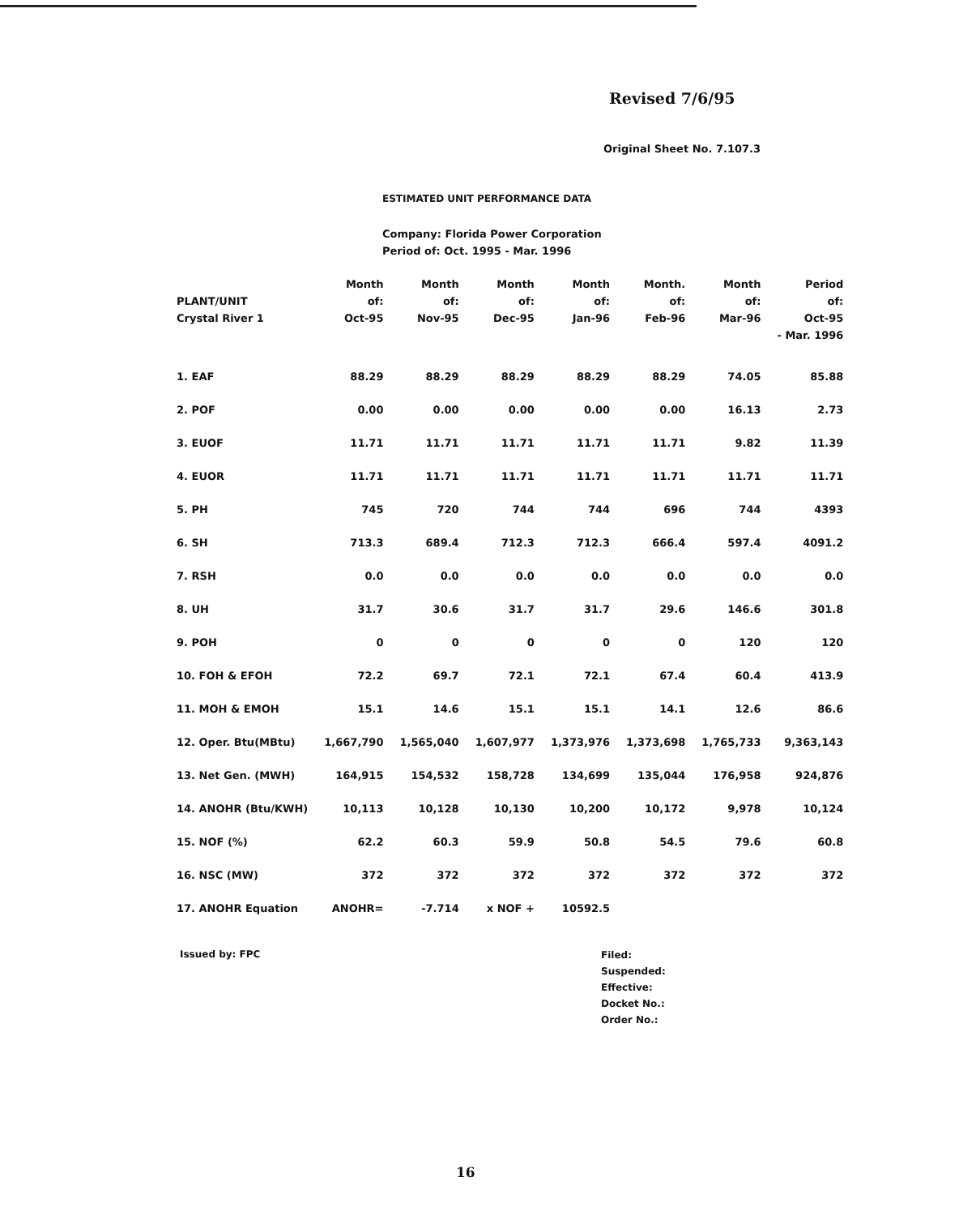Revised 7/6/95
Original Sheet No. 7.107.3
ESTIMATED UNIT PERFORMANCE DATA
Company: Florida Power Corporation
Period of: Oct. 1995 - Mar. 1996
| PLANT/UNIT Crystal River 1 | Month of: Oct-95 | Month of: Nov-95 | Month of: Dec-95 | Month of: Jan-96 | Month. of: Feb-96 | Month of: Mar-96 | Period of: Oct-95 - Mar. 1996 |
| --- | --- | --- | --- | --- | --- | --- | --- |
| 1. EAF | 88.29 | 88.29 | 88.29 | 88.29 | 88.29 | 74.05 | 85.88 |
| 2. POF | 0.00 | 0.00 | 0.00 | 0.00 | 0.00 | 16.13 | 2.73 |
| 3. EUOF | 11.71 | 11.71 | 11.71 | 11.71 | 11.71 | 9.82 | 11.39 |
| 4. EUOR | 11.71 | 11.71 | 11.71 | 11.71 | 11.71 | 11.71 | 11.71 |
| 5. PH | 745 | 720 | 744 | 744 | 696 | 744 | 4393 |
| 6. SH | 713.3 | 689.4 | 712.3 | 712.3 | 666.4 | 597.4 | 4091.2 |
| 7. RSH | 0.0 | 0.0 | 0.0 | 0.0 | 0.0 | 0.0 | 0.0 |
| 8. UH | 31.7 | 30.6 | 31.7 | 31.7 | 29.6 | 146.6 | 301.8 |
| 9. POH | 0 | 0 | 0 | 0 | 0 | 120 | 120 |
| 10. FOH & EFOH | 72.2 | 69.7 | 72.1 | 72.1 | 67.4 | 60.4 | 413.9 |
| 11. MOH & EMOH | 15.1 | 14.6 | 15.1 | 15.1 | 14.1 | 12.6 | 86.6 |
| 12. Oper. Btu(MBtu) | 1,667,790 | 1,565,040 | 1,607,977 | 1,373,976 | 1,373,698 | 1,765,733 | 9,363,143 |
| 13. Net Gen. (MWH) | 164,915 | 154,532 | 158,728 | 134,699 | 135,044 | 176,958 | 924,876 |
| 14. ANOHR (Btu/KWH) | 10,113 | 10,128 | 10,130 | 10,200 | 10,172 | 9,978 | 10,124 |
| 15. NOF (%) | 62.2 | 60.3 | 59.9 | 50.8 | 54.5 | 79.6 | 60.8 |
| 16. NSC (MW) | 372 | 372 | 372 | 372 | 372 | 372 | 372 |
| 17. ANOHR Equation | ANOHR= | -7.714 | x NOF + | 10592.5 | | | |
Issued by: FPC
Filed:
Suspended:
Effective:
Docket No.:
Order No.:
16